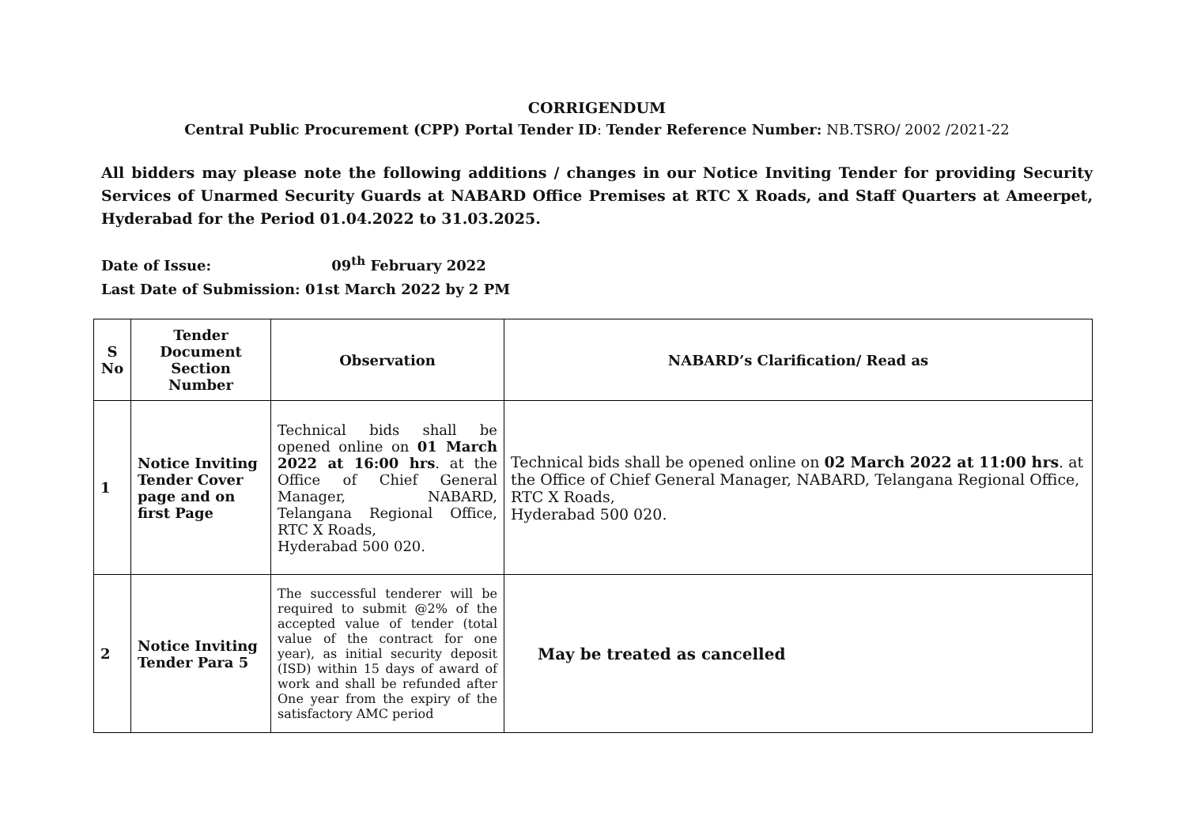CORRIGENDUM
Central Public Procurement (CPP) Portal Tender ID: Tender Reference Number: NB.TSRO/ 2002 /2021-22
All bidders may please note the following additions / changes in our Notice Inviting Tender for providing Security Services of Unarmed Security Guards at NABARD Office Premises at RTC X Roads, and Staff Quarters at Ameerpet, Hyderabad for the Period 01.04.2022 to 31.03.2025.
Date of Issue: 09<sup>th</sup> February 2022
Last Date of Submission: 01st March 2022 by 2 PM
| S No | Tender Document Section Number | Observation | NABARD’s Clarification/ Read as |
| --- | --- | --- | --- |
| 1 | Notice Inviting Tender Cover page and on first Page | Technical bids shall be opened online on 01 March 2022 at 16:00 hrs . at the Office of Chief General Manager, NABARD, Telangana Regional Office, RTC X Roads, Hyderabad 500 020. | Technical bids shall be opened online on 02 March 2022 at 11:00 hrs . at the Office of Chief General Manager, NABARD, Telangana Regional Office, RTC X Roads, Hyderabad 500 020. |
| 2 | Notice Inviting Tender Para 5 | The successful tenderer will be required to submit @2% of the accepted value of tender (total value of the contract for one year), as initial security deposit (ISD) within 15 days of award of work and shall be refunded after One year from the expiry of the satisfactory AMC period | May be treated as cancelled |